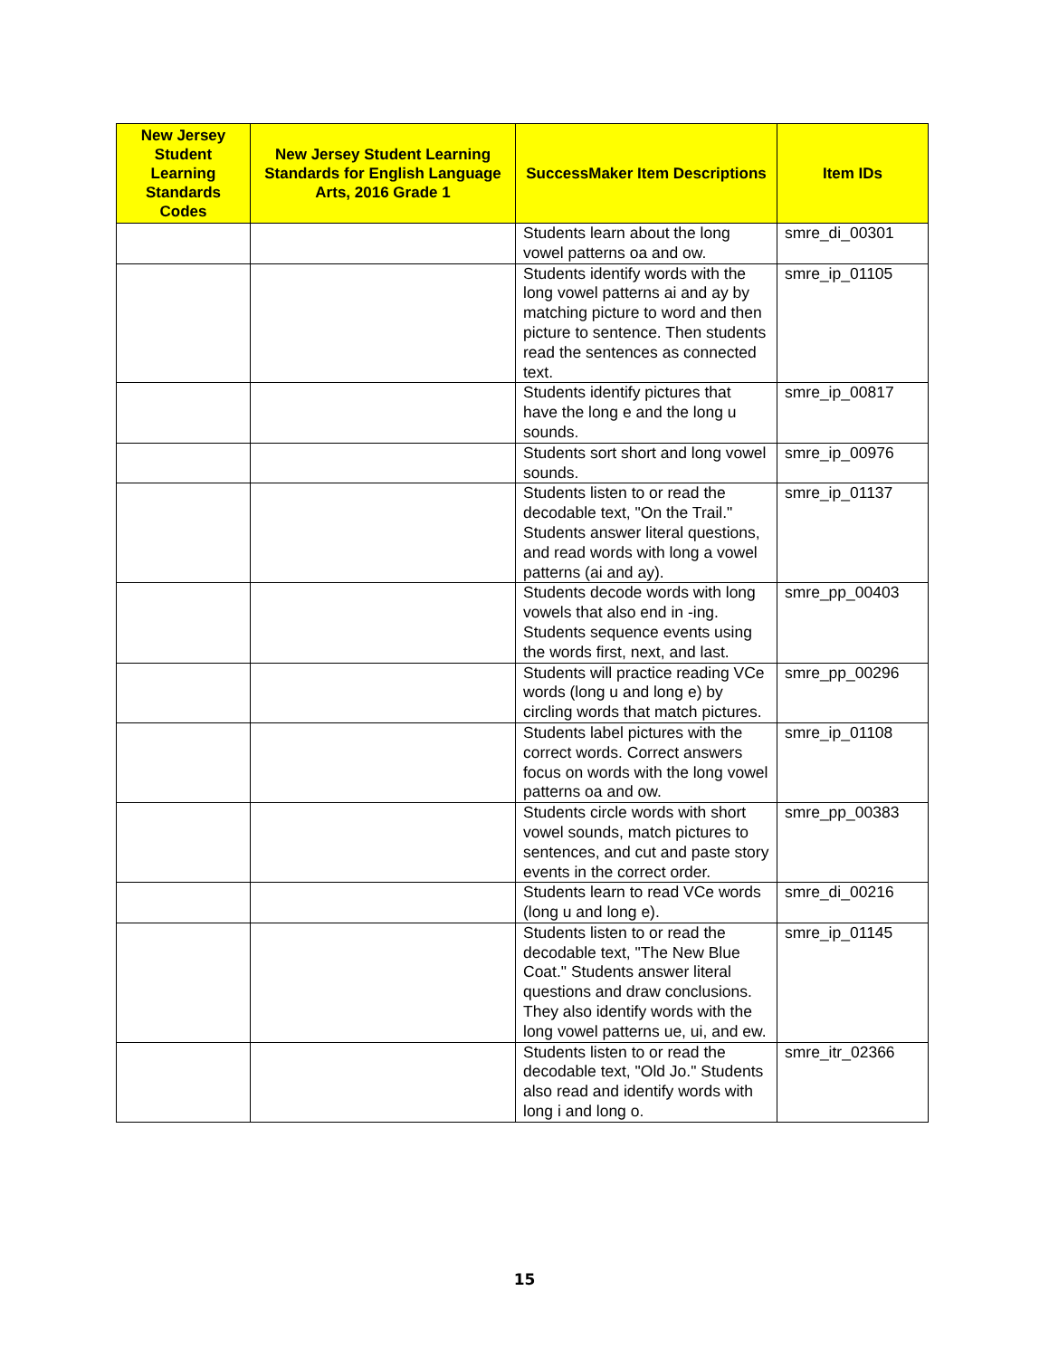| New Jersey Student Learning Standards Codes | New Jersey Student Learning Standards for English Language Arts, 2016 Grade 1 | SuccessMaker Item Descriptions | Item IDs |
| --- | --- | --- | --- |
| | | Students learn about the long vowel patterns oa and ow. | smre_di_00301 |
| | | Students identify words with the long vowel patterns ai and ay by matching picture to word and then picture to sentence. Then students read the sentences as connected text. | smre_ip_01105 |
| | | Students identify pictures that have the long e and the long u sounds. | smre_ip_00817 |
| | | Students sort short and long vowel sounds. | smre_ip_00976 |
| | | Students listen to or read the decodable text, "On the Trail." Students answer literal questions, and read words with long a vowel patterns (ai and ay). | smre_ip_01137 |
| | | Students decode words with long vowels that also end in -ing. Students sequence events using the words first, next, and last. | smre_pp_00403 |
| | | Students will practice reading VCe words (long u and long e) by circling words that match pictures. | smre_pp_00296 |
| | | Students label pictures with the correct words. Correct answers focus on words with the long vowel patterns oa and ow. | smre_ip_01108 |
| | | Students circle words with short vowel sounds, match pictures to sentences, and cut and paste story events in the correct order. | smre_pp_00383 |
| | | Students learn to read VCe words (long u and long e). | smre_di_00216 |
| | | Students listen to or read the decodable text, "The New Blue Coat." Students answer literal questions and draw conclusions. They also identify words with the long vowel patterns ue, ui, and ew. | smre_ip_01145 |
| | | Students listen to or read the decodable text, "Old Jo." Students also read and identify words with long i and long o. | smre_itr_02366 |
15